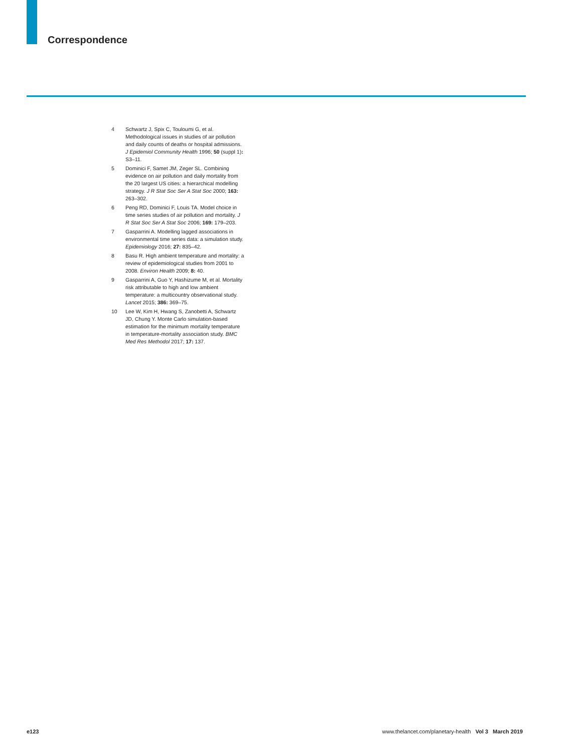Correspondence
4 Schwartz J, Spix C, Touloumi G, et al. Methodological issues in studies of air pollution and daily counts of deaths or hospital admissions. J Epidemiol Community Health 1996; 50 (suppl 1): S3–11.
5 Dominici F, Samet JM, Zeger SL. Combining evidence on air pollution and daily mortality from the 20 largest US cities: a hierarchical modelling strategy. J R Stat Soc Ser A Stat Soc 2000; 163: 263–302.
6 Peng RD, Dominici F, Louis TA. Model choice in time series studies of air pollution and mortality. J R Stat Soc Ser A Stat Soc 2006; 169: 179–203.
7 Gasparrini A. Modelling lagged associations in environmental time series data: a simulation study. Epidemiology 2016; 27: 835–42.
8 Basu R. High ambient temperature and mortality: a review of epidemiological studies from 2001 to 2008. Environ Health 2009; 8: 40.
9 Gasparrini A, Guo Y, Hashizume M, et al. Mortality risk attributable to high and low ambient temperature: a multicountry observational study. Lancet 2015; 386: 369–75.
10 Lee W, Kim H, Hwang S, Zanobetti A, Schwartz JD, Chung Y. Monte Carlo simulation-based estimation for the minimum mortality temperature in temperature-mortality association study. BMC Med Res Methodol 2017; 17: 137.
e123 www.thelancet.com/planetary-health Vol 3 March 2019